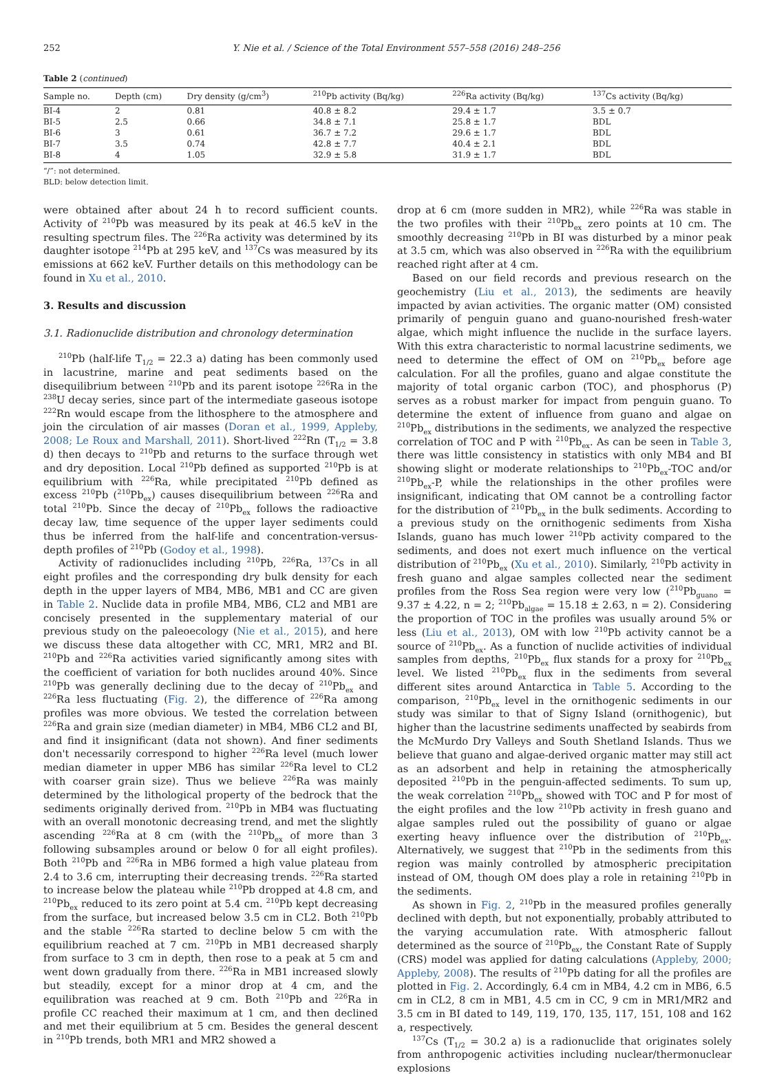252 Y. Nie et al. / Science of the Total Environment 557–558 (2016) 248–256
Table 2 (continued)
| Sample no. | Depth (cm) | Dry density (g/cm<sup>3</sup>) | <sup>210</sup>Pb activity (Bq/kg) | <sup>226</sup>Ra activity (Bq/kg) | <sup>137</sup>Cs activity (Bq/kg) |
| --- | --- | --- | --- | --- | --- |
| BI-4 | 2 | 0.81 | 40.8 ± 8.2 | 29.4 ± 1.7 | 3.5 ± 0.7 |
| BI-5 | 2.5 | 0.66 | 34.8 ± 7.1 | 25.8 ± 1.7 | BDL |
| BI-6 | 3 | 0.61 | 36.7 ± 7.2 | 29.6 ± 1.7 | BDL |
| BI-7 | 3.5 | 0.74 | 42.8 ± 7.7 | 40.4 ± 2.1 | BDL |
| BI-8 | 4 | 1.05 | 32.9 ± 5.8 | 31.9 ± 1.7 | BDL |
“/”: not determined.
BLD: below detection limit.
were obtained after about 24 h to record sufficient counts. Activity of <sup>210</sup>Pb was measured by its peak at 46.5 keV in the resulting spectrum files. The <sup>226</sup>Ra activity was determined by its daughter isotope <sup>214</sup>Pb at 295 keV, and <sup>137</sup>Cs was measured by its emissions at 662 keV. Further details on this methodology can be found in Xu et al., 2010.
3. Results and discussion
3.1. Radionuclide distribution and chronology determination
<sup>210</sup>Pb (half-life T<sub>1/2</sub> = 22.3 a) dating has been commonly used in lacustrine, marine and peat sediments based on the disequilibrium between <sup>210</sup>Pb and its parent isotope <sup>226</sup>Ra in the <sup>238</sup>U decay series, since part of the intermediate gaseous isotope <sup>222</sup>Rn would escape from the lithosphere to the atmosphere and join the circulation of air masses (Doran et al., 1999, Appleby, 2008; Le Roux and Marshall, 2011). Short-lived <sup>222</sup>Rn (T<sub>1/2</sub> = 3.8 d) then decays to <sup>210</sup>Pb and returns to the surface through wet and dry deposition. Local <sup>210</sup>Pb defined as supported <sup>210</sup>Pb is at equilibrium with <sup>226</sup>Ra, while precipitated <sup>210</sup>Pb defined as excess <sup>210</sup>Pb (<sup>210</sup>Pb<sub>ex</sub>) causes disequilibrium between <sup>226</sup>Ra and total <sup>210</sup>Pb. Since the decay of <sup>210</sup>Pb<sub>ex</sub> follows the radioactive decay law, time sequence of the upper layer sediments could thus be inferred from the half-life and concentration-versus-depth profiles of <sup>210</sup>Pb (Godoy et al., 1998).
Activity of radionuclides including <sup>210</sup>Pb, <sup>226</sup>Ra, <sup>137</sup>Cs in all eight profiles and the corresponding dry bulk density for each depth in the upper layers of MB4, MB6, MB1 and CC are given in Table 2. Nuclide data in profile MB4, MB6, CL2 and MB1 are concisely presented in the supplementary material of our previous study on the paleoecology (Nie et al., 2015), and here we discuss these data altogether with CC, MR1, MR2 and BI. <sup>210</sup>Pb and <sup>226</sup>Ra activities varied significantly among sites with the coefficient of variation for both nuclides around 40%. Since <sup>210</sup>Pb was generally declining due to the decay of <sup>210</sup>Pb<sub>ex</sub> and <sup>226</sup>Ra less fluctuating (Fig. 2), the difference of <sup>226</sup>Ra among profiles was more obvious. We tested the correlation between <sup>226</sup>Ra and grain size (median diameter) in MB4, MB6 CL2 and BI, and find it insignificant (data not shown). And finer sediments don't necessarily correspond to higher <sup>226</sup>Ra level (much lower median diameter in upper MB6 has similar <sup>226</sup>Ra level to CL2 with coarser grain size). Thus we believe <sup>226</sup>Ra was mainly determined by the lithological property of the bedrock that the sediments originally derived from. <sup>210</sup>Pb in MB4 was fluctuating with an overall monotonic decreasing trend, and met the slightly ascending <sup>226</sup>Ra at 8 cm (with the <sup>210</sup>Pb<sub>ex</sub> of more than 3 following subsamples around or below 0 for all eight profiles). Both <sup>210</sup>Pb and <sup>226</sup>Ra in MB6 formed a high value plateau from 2.4 to 3.6 cm, interrupting their decreasing trends. <sup>226</sup>Ra started to increase below the plateau while <sup>210</sup>Pb dropped at 4.8 cm, and <sup>210</sup>Pb<sub>ex</sub> reduced to its zero point at 5.4 cm. <sup>210</sup>Pb kept decreasing from the surface, but increased below 3.5 cm in CL2. Both <sup>210</sup>Pb and the stable <sup>226</sup>Ra started to decline below 5 cm with the equilibrium reached at 7 cm. <sup>210</sup>Pb in MB1 decreased sharply from surface to 3 cm in depth, then rose to a peak at 5 cm and went down gradually from there. <sup>226</sup>Ra in MB1 increased slowly but steadily, except for a minor drop at 4 cm, and the equilibration was reached at 9 cm. Both <sup>210</sup>Pb and <sup>226</sup>Ra in profile CC reached their maximum at 1 cm, and then declined and met their equilibrium at 5 cm. Besides the general descent in <sup>210</sup>Pb trends, both MR1 and MR2 showed a
drop at 6 cm (more sudden in MR2), while <sup>226</sup>Ra was stable in the two profiles with their <sup>210</sup>Pb<sub>ex</sub> zero points at 10 cm. The smoothly decreasing <sup>210</sup>Pb in BI was disturbed by a minor peak at 3.5 cm, which was also observed in <sup>226</sup>Ra with the equilibrium reached right after at 4 cm.
Based on our field records and previous research on the geochemistry (Liu et al., 2013), the sediments are heavily impacted by avian activities. The organic matter (OM) consisted primarily of penguin guano and guano-nourished fresh-water algae, which might influence the nuclide in the surface layers. With this extra characteristic to normal lacustrine sediments, we need to determine the effect of OM on <sup>210</sup>Pb<sub>ex</sub> before age calculation. For all the profiles, guano and algae constitute the majority of total organic carbon (TOC), and phosphorus (P) serves as a robust marker for impact from penguin guano. To determine the extent of influence from guano and algae on <sup>210</sup>Pb<sub>ex</sub> distributions in the sediments, we analyzed the respective correlation of TOC and P with <sup>210</sup>Pb<sub>ex</sub>. As can be seen in Table 3, there was little consistency in statistics with only MB4 and BI showing slight or moderate relationships to <sup>210</sup>Pb<sub>ex</sub>-TOC and/or <sup>210</sup>Pb<sub>ex</sub>-P, while the relationships in the other profiles were insignificant, indicating that OM cannot be a controlling factor for the distribution of <sup>210</sup>Pb<sub>ex</sub> in the bulk sediments. According to a previous study on the ornithogenic sediments from Xisha Islands, guano has much lower <sup>210</sup>Pb activity compared to the sediments, and does not exert much influence on the vertical distribution of <sup>210</sup>Pb<sub>ex</sub> (Xu et al., 2010). Similarly, <sup>210</sup>Pb activity in fresh guano and algae samples collected near the sediment profiles from the Ross Sea region were very low (<sup>210</sup>Pb<sub>guano</sub> = 9.37 ± 4.22, n = 2; <sup>210</sup>Pb<sub>algae</sub> = 15.18 ± 2.63, n = 2). Considering the proportion of TOC in the profiles was usually around 5% or less (Liu et al., 2013), OM with low <sup>210</sup>Pb activity cannot be a source of <sup>210</sup>Pb<sub>ex</sub>. As a function of nuclide activities of individual samples from depths, <sup>210</sup>Pb<sub>ex</sub> flux stands for a proxy for <sup>210</sup>Pb<sub>ex</sub> level. We listed <sup>210</sup>Pb<sub>ex</sub> flux in the sediments from several different sites around Antarctica in Table 5. According to the comparison, <sup>210</sup>Pb<sub>ex</sub> level in the ornithogenic sediments in our study was similar to that of Signy Island (ornithogenic), but higher than the lacustrine sediments unaffected by seabirds from the McMurdo Dry Valleys and South Shetland Islands. Thus we believe that guano and algae-derived organic matter may still act as an adsorbent and help in retaining the atmospherically deposited <sup>210</sup>Pb in the penguin-affected sediments. To sum up, the weak correlation <sup>210</sup>Pb<sub>ex</sub> showed with TOC and P for most of the eight profiles and the low <sup>210</sup>Pb activity in fresh guano and algae samples ruled out the possibility of guano or algae exerting heavy influence over the distribution of <sup>210</sup>Pb<sub>ex</sub>. Alternatively, we suggest that <sup>210</sup>Pb in the sediments from this region was mainly controlled by atmospheric precipitation instead of OM, though OM does play a role in retaining <sup>210</sup>Pb in the sediments.
As shown in Fig. 2, <sup>210</sup>Pb in the measured profiles generally declined with depth, but not exponentially, probably attributed to the varying accumulation rate. With atmospheric fallout determined as the source of <sup>210</sup>Pb<sub>ex</sub>, the Constant Rate of Supply (CRS) model was applied for dating calculations (Appleby, 2000; Appleby, 2008). The results of <sup>210</sup>Pb dating for all the profiles are plotted in Fig. 2. Accordingly, 6.4 cm in MB4, 4.2 cm in MB6, 6.5 cm in CL2, 8 cm in MB1, 4.5 cm in CC, 9 cm in MR1/MR2 and 3.5 cm in BI dated to 149, 119, 170, 135, 117, 151, 108 and 162 a, respectively.
<sup>137</sup>Cs (T<sub>1/2</sub> = 30.2 a) is a radionuclide that originates solely from anthropogenic activities including nuclear/thermonuclear explosions